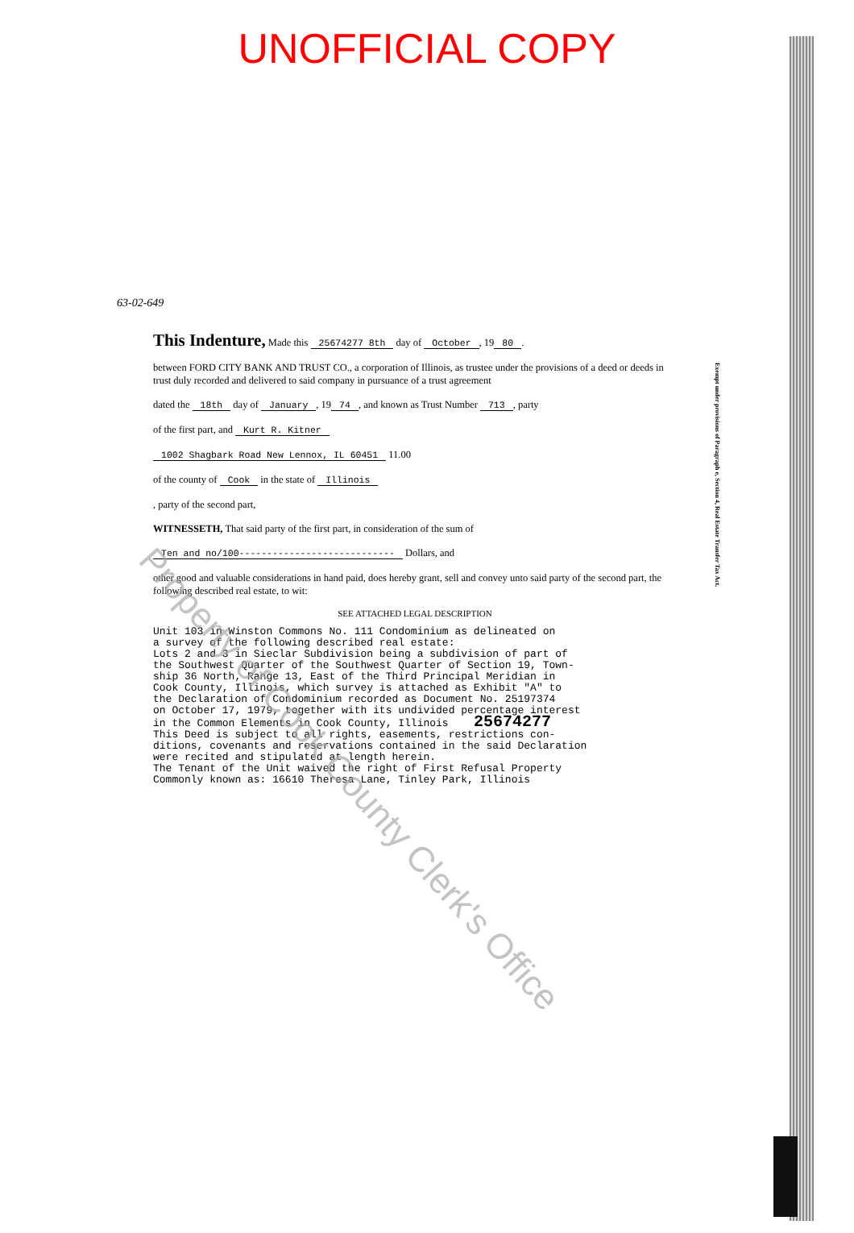UNOFFICIAL COPY
63-02-649
This Indenture,
Made this 25674277 8th day of October, 19 80.
between FORD CITY BANK AND TRUST CO., a corporation of Illinois, as trustee under the provisions of a deed or deeds in trust duly recorded and delivered to said company in pursuance of a trust agreement
dated the 18th day of January, 19 74, and known as Trust Number 713, party
of the first part, and Kurt R. Kitner
1002 Shagbark Road New Lennox, IL 60451 11.00
of the county of Cook in the state of Illinois
, party of the second part,
WITNESSETH, That said party of the first part, in consideration of the sum of
Ten and no/100---------------------------- Dollars, and
other good and valuable considerations in hand paid, does hereby grant, sell and convey unto said party of the second part, the following described real estate, to wit:
SEE ATTACHED LEGAL DESCRIPTION
Unit 103 in Winston Commons No. 111 Condominium as delineated on a survey of the following described real estate: Lots 2 and 3 in Sieclar Subdivision being a subdivision of part of the Southwest Quarter of the Southwest Quarter of Section 19, Town- ship 36 North, Range 13, East of the Third Principal Meridian in Cook County, Illinois, which survey is attached as Exhibit "A" to the Declaration of Condominium recorded as Document No. 25197374 on October 17, 1979, together with its undivided percentage interest in the Common Elements in Cook County, Illinois 25674277 This Deed is subject to all rights, easements, restrictions con- ditions, covenants and reservations contained in the said Declaration were recited and stipulated at length herein. The Tenant of the Unit waived the right of First Refusal Property Commonly known as: 16610 Theresa Lane, Tinley Park, Illinois
Exempt under provisions of Paragraph e, Section 4, Real Estate Transfer Tax Act.
Property of Cook County Clerk's Office